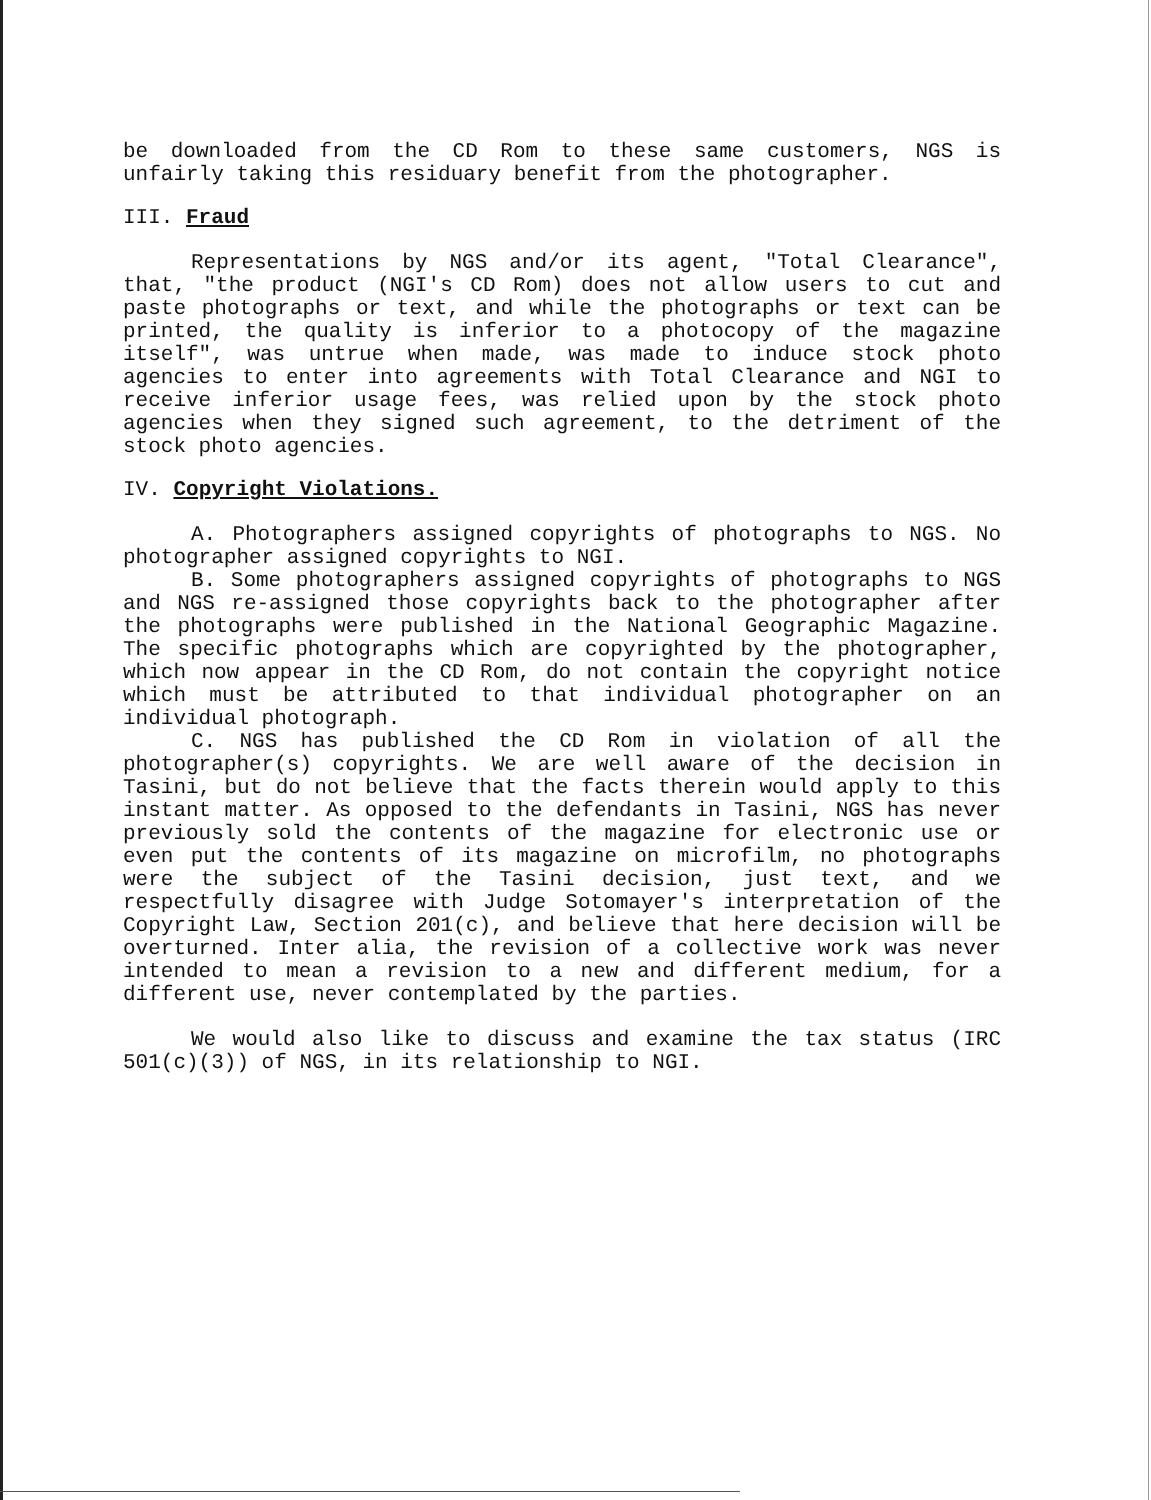be downloaded from the CD Rom to these same customers, NGS is unfairly taking this residuary benefit from the photographer.
III. Fraud
Representations by NGS and/or its agent, "Total Clearance", that, "the product (NGI's CD Rom) does not allow users to cut and paste photographs or text, and while the photographs or text can be printed, the quality is inferior to a photocopy of the magazine itself", was untrue when made, was made to induce stock photo agencies to enter into agreements with Total Clearance and NGI to receive inferior usage fees, was relied upon by the stock photo agencies when they signed such agreement, to the detriment of the stock photo agencies.
IV. Copyright Violations.
A. Photographers assigned copyrights of photographs to NGS. No photographer assigned copyrights to NGI.
B. Some photographers assigned copyrights of photographs to NGS and NGS re-assigned those copyrights back to the photographer after the photographs were published in the National Geographic Magazine. The specific photographs which are copyrighted by the photographer, which now appear in the CD Rom, do not contain the copyright notice which must be attributed to that individual photographer on an individual photograph.
C. NGS has published the CD Rom in violation of all the photographer(s) copyrights. We are well aware of the decision in Tasini, but do not believe that the facts therein would apply to this instant matter. As opposed to the defendants in Tasini, NGS has never previously sold the contents of the magazine for electronic use or even put the contents of its magazine on microfilm, no photographs were the subject of the Tasini decision, just text, and we respectfully disagree with Judge Sotomayer's interpretation of the Copyright Law, Section 201(c), and believe that here decision will be overturned. Inter alia, the revision of a collective work was never intended to mean a revision to a new and different medium, for a different use, never contemplated by the parties.
We would also like to discuss and examine the tax status (IRC 501(c)(3)) of NGS, in its relationship to NGI.